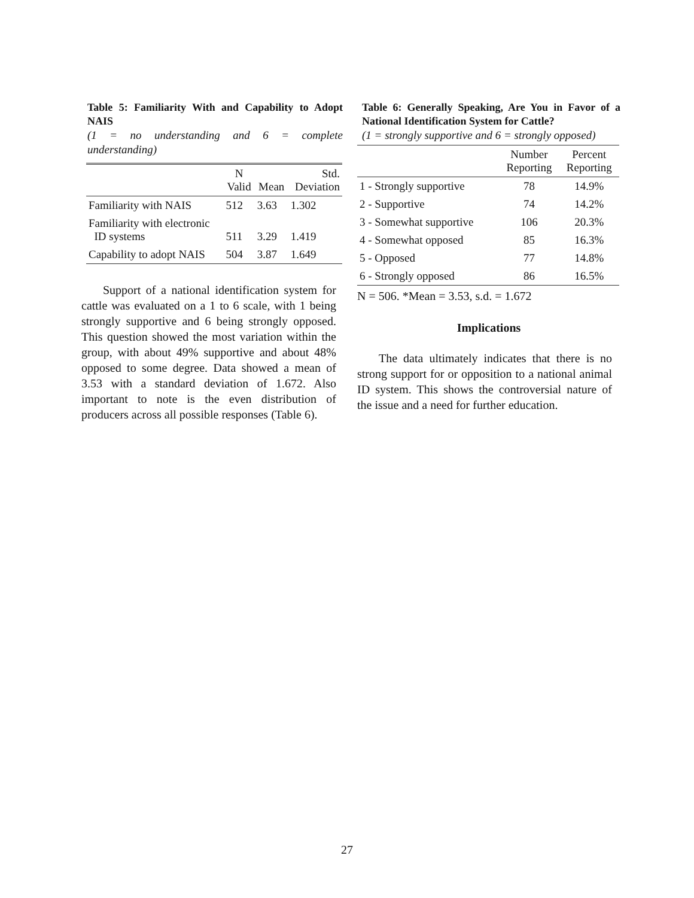Table 5: Familiarity With and Capability to Adopt NAIS
(1 = no understanding and 6 = complete understanding)
| | N Valid | Mean | Std. Deviation |
| --- | --- | --- | --- |
| Familiarity with NAIS | 512 | 3.63 | 1.302 |
| Familiarity with electronic ID systems | 511 | 3.29 | 1.419 |
| Capability to adopt NAIS | 504 | 3.87 | 1.649 |
Support of a national identification system for cattle was evaluated on a 1 to 6 scale, with 1 being strongly supportive and 6 being strongly opposed. This question showed the most variation within the group, with about 49% supportive and about 48% opposed to some degree. Data showed a mean of 3.53 with a standard deviation of 1.672. Also important to note is the even distribution of producers across all possible responses (Table 6).
Table 6: Generally Speaking, Are You in Favor of a National Identification System for Cattle?
(1 = strongly supportive and 6 = strongly opposed)
| | Number Reporting | Percent Reporting |
| --- | --- | --- |
| 1 - Strongly supportive | 78 | 14.9% |
| 2 - Supportive | 74 | 14.2% |
| 3 - Somewhat supportive | 106 | 20.3% |
| 4 - Somewhat opposed | 85 | 16.3% |
| 5 - Opposed | 77 | 14.8% |
| 6 - Strongly opposed | 86 | 16.5% |
N = 506. *Mean = 3.53, s.d. = 1.672
Implications
The data ultimately indicates that there is no strong support for or opposition to a national animal ID system. This shows the controversial nature of the issue and a need for further education.
27